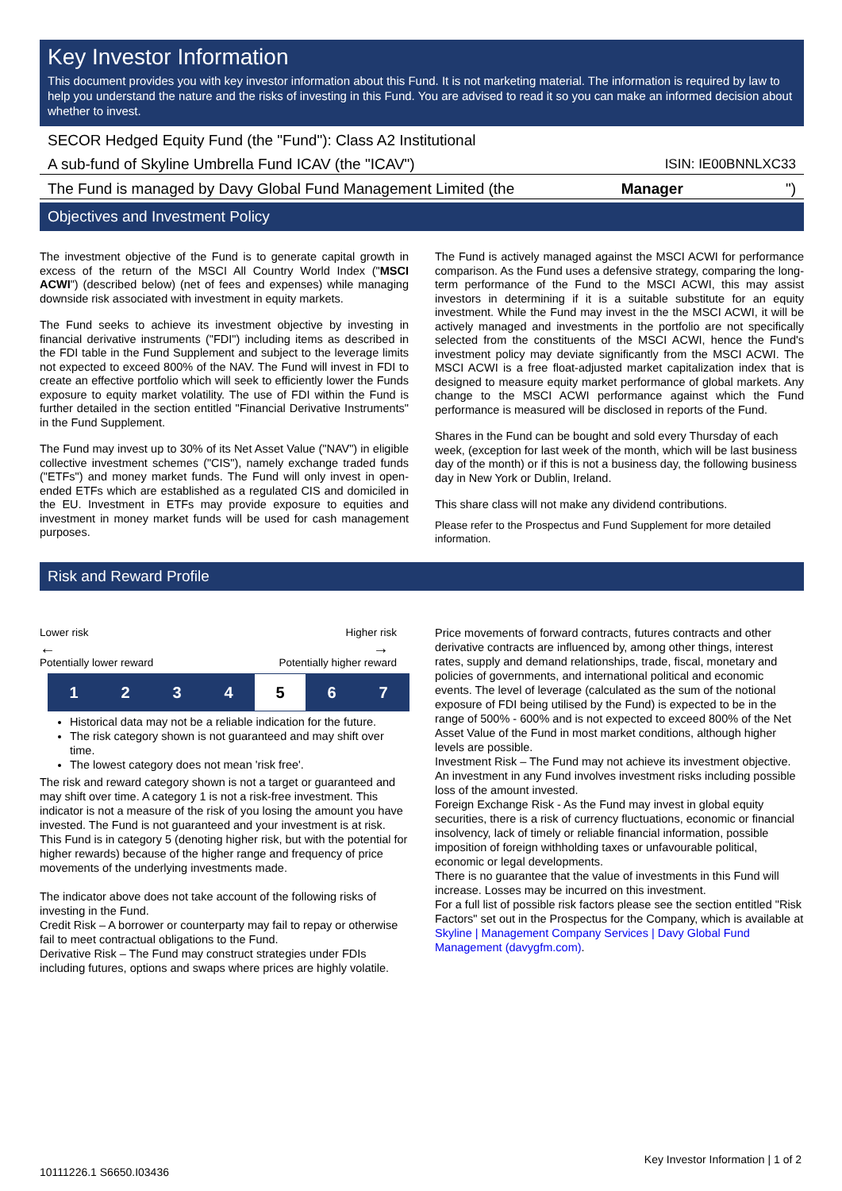Key Investor Information
This document provides you with key investor information about this Fund. It is not marketing material. The information is required by law to help you understand the nature and the risks of investing in this Fund. You are advised to read it so you can make an informed decision about whether to invest.
SECOR Hedged Equity Fund (the "Fund"): Class A2 Institutional
A sub-fund of Skyline Umbrella Fund ICAV (the "ICAV") ISIN: IE00BNNLXC33
The Fund is managed by Davy Global Fund Management Limited (the Manager ")
Objectives and Investment Policy
The investment objective of the Fund is to generate capital growth in excess of the return of the MSCI All Country World Index ("MSCI ACWI") (described below) (net of fees and expenses) while managing downside risk associated with investment in equity markets.
The Fund seeks to achieve its investment objective by investing in financial derivative instruments ("FDI") including items as described in the FDI table in the Fund Supplement and subject to the leverage limits not expected to exceed 800% of the NAV. The Fund will invest in FDI to create an effective portfolio which will seek to efficiently lower the Funds exposure to equity market volatility. The use of FDI within the Fund is further detailed in the section entitled "Financial Derivative Instruments" in the Fund Supplement.
The Fund may invest up to 30% of its Net Asset Value ("NAV") in eligible collective investment schemes ("CIS"), namely exchange traded funds ("ETFs") and money market funds. The Fund will only invest in open-ended ETFs which are established as a regulated CIS and domiciled in the EU. Investment in ETFs may provide exposure to equities and investment in money market funds will be used for cash management purposes.
The Fund is actively managed against the MSCI ACWI for performance comparison. As the Fund uses a defensive strategy, comparing the long-term performance of the Fund to the MSCI ACWI, this may assist investors in determining if it is a suitable substitute for an equity investment. While the Fund may invest in the the MSCI ACWI, it will be actively managed and investments in the portfolio are not specifically selected from the constituents of the MSCI ACWI, hence the Fund's investment policy may deviate significantly from the MSCI ACWI. The MSCI ACWI is a free float-adjusted market capitalization index that is designed to measure equity market performance of global markets. Any change to the MSCI ACWI performance against which the Fund performance is measured will be disclosed in reports of the Fund.
Shares in the Fund can be bought and sold every Thursday of each week, (exception for last week of the month, which will be last business day of the month) or if this is not a business day, the following business day in New York or Dublin, Ireland.
This share class will not make any dividend contributions.
Please refer to the Prospectus and Fund Supplement for more detailed information.
Risk and Reward Profile
Lower risk Higher risk
← →
Potentially lower reward Potentially higher reward
| 1 | 2 | 3 | 4 | 5 | 6 | 7 |
Historical data may not be a reliable indication for the future.
The risk category shown is not guaranteed and may shift over time.
The lowest category does not mean 'risk free'.
The risk and reward category shown is not a target or guaranteed and may shift over time. A category 1 is not a risk-free investment. This indicator is not a measure of the risk of you losing the amount you have invested. The Fund is not guaranteed and your investment is at risk.
This Fund is in category 5 (denoting higher risk, but with the potential for higher rewards) because of the higher range and frequency of price movements of the underlying investments made.
The indicator above does not take account of the following risks of investing in the Fund.
Credit Risk – A borrower or counterparty may fail to repay or otherwise fail to meet contractual obligations to the Fund.
Derivative Risk – The Fund may construct strategies under FDIs including futures, options and swaps where prices are highly volatile.
Price movements of forward contracts, futures contracts and other derivative contracts are influenced by, among other things, interest rates, supply and demand relationships, trade, fiscal, monetary and policies of governments, and international political and economic events. The level of leverage (calculated as the sum of the notional exposure of FDI being utilised by the Fund) is expected to be in the range of 500% - 600% and is not expected to exceed 800% of the Net Asset Value of the Fund in most market conditions, although higher levels are possible.
Investment Risk – The Fund may not achieve its investment objective. An investment in any Fund involves investment risks including possible loss of the amount invested.
Foreign Exchange Risk - As the Fund may invest in global equity securities, there is a risk of currency fluctuations, economic or financial insolvency, lack of timely or reliable financial information, possible imposition of foreign withholding taxes or unfavourable political, economic or legal developments.
There is no guarantee that the value of investments in this Fund will increase. Losses may be incurred on this investment.
For a full list of possible risk factors please see the section entitled "Risk Factors" set out in the Prospectus for the Company, which is available at Skyline | Management Company Services | Davy Global Fund Management (davygfm.com).
10111226.1 S6650.I03436 Key Investor Information | 1 of 2